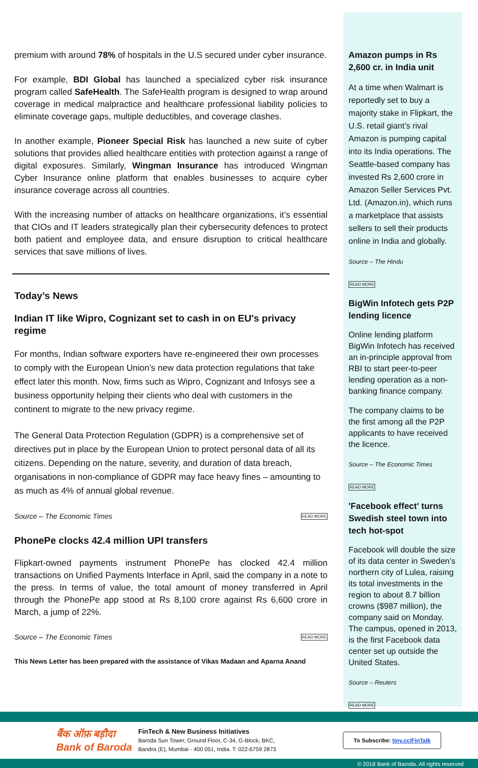premium with around 78% of hospitals in the U.S secured under cyber insurance.
For example, BDI Global has launched a specialized cyber risk insurance program called SafeHealth. The SafeHealth program is designed to wrap around coverage in medical malpractice and healthcare professional liability policies to eliminate coverage gaps, multiple deductibles, and coverage clashes.
In another example, Pioneer Special Risk has launched a new suite of cyber solutions that provides allied healthcare entities with protection against a range of digital exposures. Similarly, Wingman Insurance has introduced Wingman Cyber Insurance online platform that enables businesses to acquire cyber insurance coverage across all countries.
With the increasing number of attacks on healthcare organizations, it’s essential that CIOs and IT leaders strategically plan their cybersecurity defences to protect both patient and employee data, and ensure disruption to critical healthcare services that save millions of lives.
Today’s News
Indian IT like Wipro, Cognizant set to cash in on EU's privacy regime
For months, Indian software exporters have re-engineered their own processes to comply with the European Union’s new data protection regulations that take effect later this month. Now, firms such as Wipro, Cognizant and Infosys see a business opportunity helping their clients who deal with customers in the continent to migrate to the new privacy regime.
The General Data Protection Regulation (GDPR) is a comprehensive set of directives put in place by the European Union to protect personal data of all its citizens. Depending on the nature, severity, and duration of data breach, organisations in non-compliance of GDPR may face heavy fines – amounting to as much as 4% of annual global revenue.
Source – The Economic Times READ MORE
PhonePe clocks 42.4 million UPI transfers
Flipkart-owned payments instrument PhonePe has clocked 42.4 million transactions on Unified Payments Interface in April, said the company in a note to the press. In terms of value, the total amount of money transferred in April through the PhonePe app stood at Rs 8,100 crore against Rs 6,600 crore in March, a jump of 22%.
Source – The Economic Times READ MORE
This News Letter has been prepared with the assistance of Vikas Madaan and Aparna Anand
Amazon pumps in Rs 2,600 cr. in India unit
At a time when Walmart is reportedly set to buy a majority stake in Flipkart, the U.S. retail giant’s rival Amazon is pumping capital into its India operations. The Seattle-based company has invested Rs 2,600 crore in Amazon Seller Services Pvt. Ltd. (Amazon.in), which runs a marketplace that assists sellers to sell their products online in India and globally.
Source – The Hindu
READ MORE
BigWin Infotech gets P2P lending licence
Online lending platform BigWin Infotech has received an in-principle approval from RBI to start peer-to-peer lending operation as a non-banking finance company.
The company claims to be the first among all the P2P applicants to have received the licence.
Source – The Economic Times
READ MORE
'Facebook effect' turns Swedish steel town into tech hot-spot
Facebook will double the size of its data center in Sweden’s northern city of Lulea, raising its total investments in the region to about 8.7 billion crowns ($987 million), the company said on Monday. The campus, opened in 2013, is the first Facebook data center set up outside the United States.
Source – Reuters
READ MORE
बैंक ऑफ़ बड़ौदा
Bank of Baroda
FinTech & New Business Initiatives
Baroda Sun Tower, Ground Floor, C-34, G-Block, BKC,
Bandra (E), Mumbai - 400 051, India. T: 022-6759 2873
To Subscribe: tiny.cc/FinTalk
© 2018 Bank of Baroda. All rights reserved